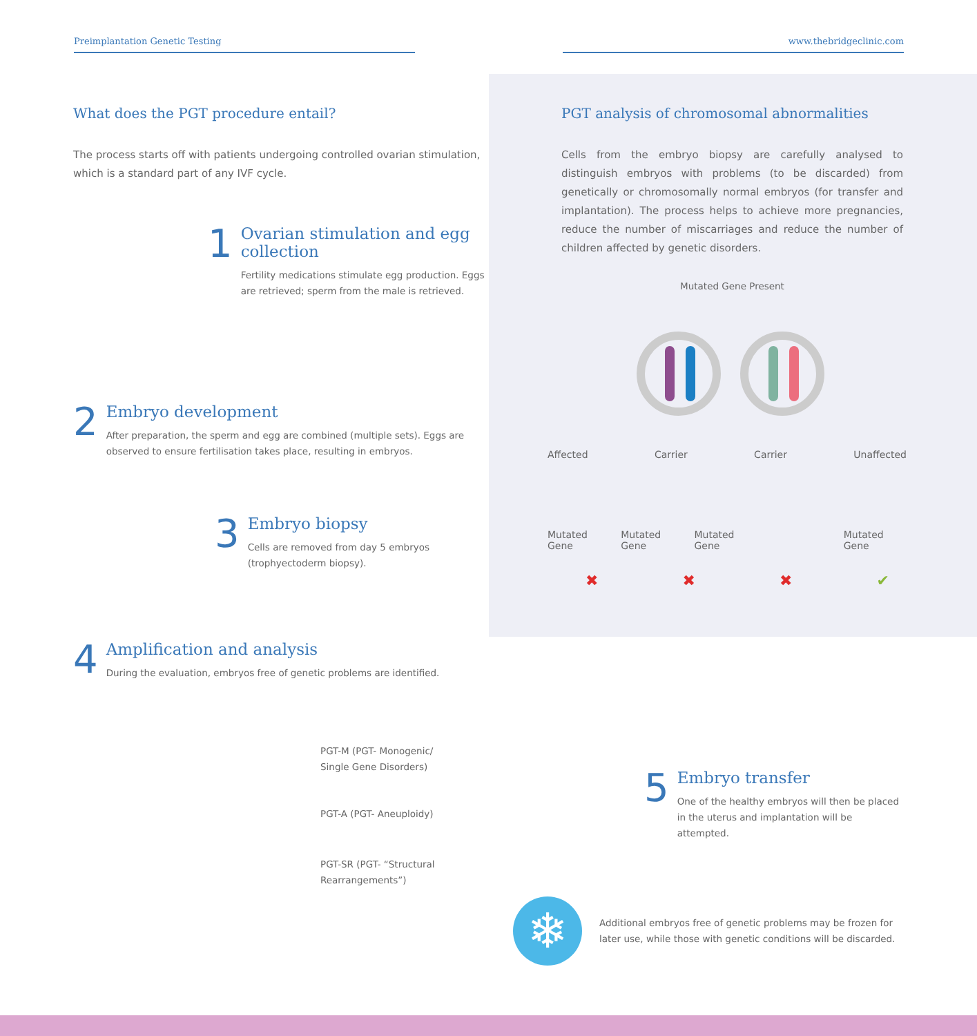Preimplantation Genetic Testing www.thebridgeclinic.com
What does the PGT procedure entail?
The process starts off with patients undergoing controlled ovarian stimulation, which is a standard part of any IVF cycle.
1
Ovarian stimulation and egg collection
Fertility medications stimulate egg production. Eggs are retrieved; sperm from the male is retrieved.
2
Embryo development
After preparation, the sperm and egg are combined (multiple sets). Eggs are observed to ensure fertilisation takes place, resulting in embryos.
3
Embryo biopsy
Cells are removed from day 5 embryos (trophyectoderm biopsy).
4
Amplification and analysis
During the evaluation, embryos free of genetic problems are identified.
PGT-M (PGT- Monogenic/
Single Gene Disorders)
PGT-A (PGT- Aneuploidy)
PGT-SR (PGT- “Structural
Rearrangements”)
PGT analysis of chromosomal abnormalities
Cells from the embryo biopsy are carefully analysed to distinguish embryos with problems (to be discarded) from genetically or chromosomally normal embryos (for transfer and implantation). The process helps to achieve more pregnancies, reduce the number of miscarriages and reduce the number of children affected by genetic disorders.
Mutated Gene Present
Affected Carrier Carrier Unaffected
Mutated Gene Mutated Gene Mutated Gene Mutated Gene
✖ ✖ ✖ ✔
5
Embryo transfer
One of the healthy embryos will then be placed in the uterus and implantation will be attempted.
❄
Additional embryos free of genetic problems may be frozen for later use, while those with genetic conditions will be discarded.